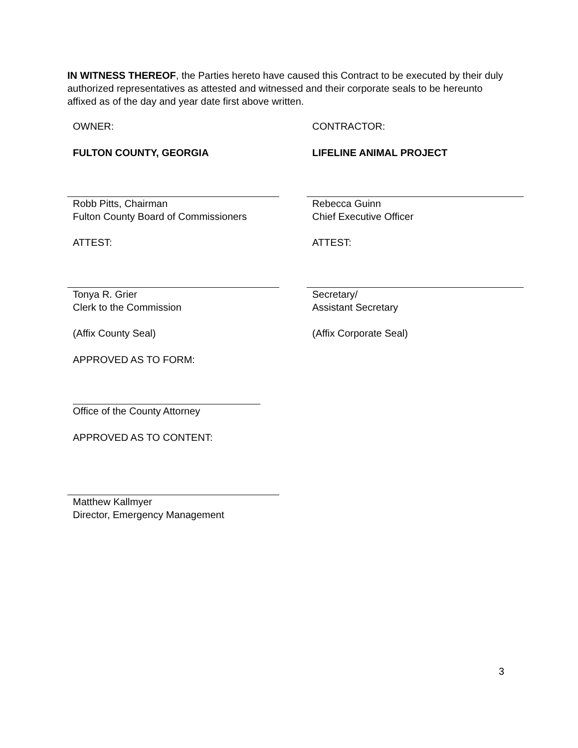IN WITNESS THEREOF, the Parties hereto have caused this Contract to be executed by their duly authorized representatives as attested and witnessed and their corporate seals to be hereunto affixed as of the day and year date first above written.
OWNER: CONTRACTOR:
FULTON COUNTY, GEORGIA LIFELINE ANIMAL PROJECT
Robb Pitts, Chairman
Fulton County Board of Commissioners
Rebecca Guinn
Chief Executive Officer
ATTEST: ATTEST:
Tonya R. Grier
Clerk to the Commission
Secretary/
Assistant Secretary
(Affix County Seal) (Affix Corporate Seal)
APPROVED AS TO FORM:
Office of the County Attorney
APPROVED AS TO CONTENT:
Matthew Kallmyer
Director, Emergency Management
3